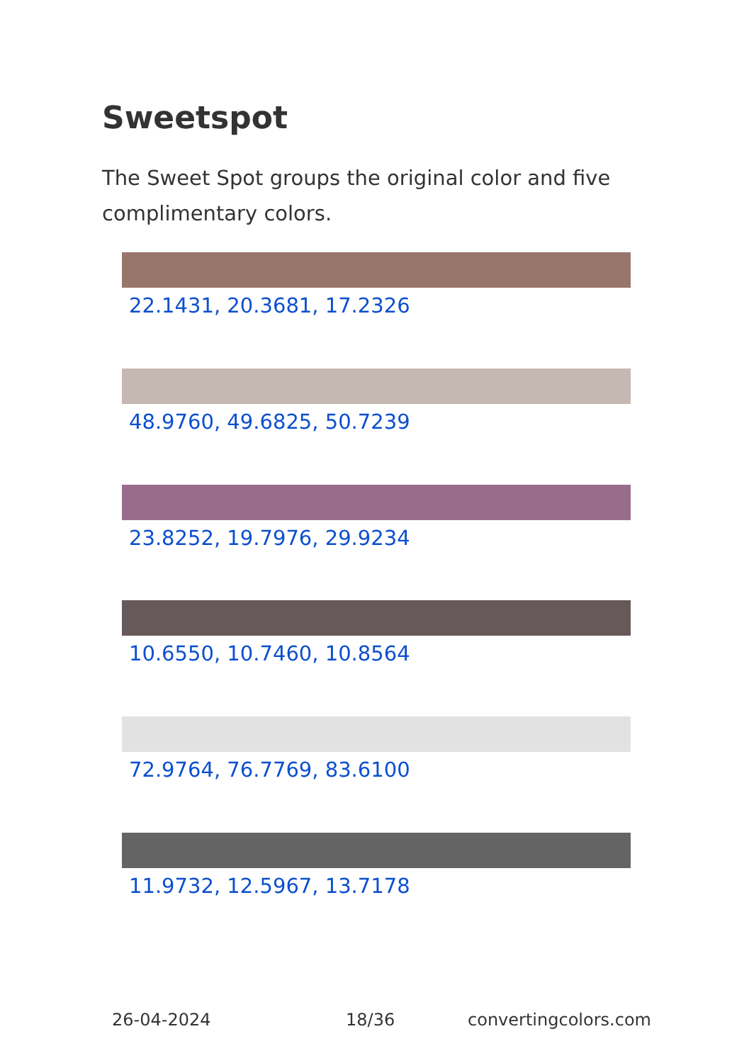Sweetspot
The Sweet Spot groups the original color and five complimentary colors.
22.1431, 20.3681, 17.2326
48.9760, 49.6825, 50.7239
23.8252, 19.7976, 29.9234
10.6550, 10.7460, 10.8564
72.9764, 76.7769, 83.6100
11.9732, 12.5967, 13.7178
26-04-2024 18/36 convertingcolors.com